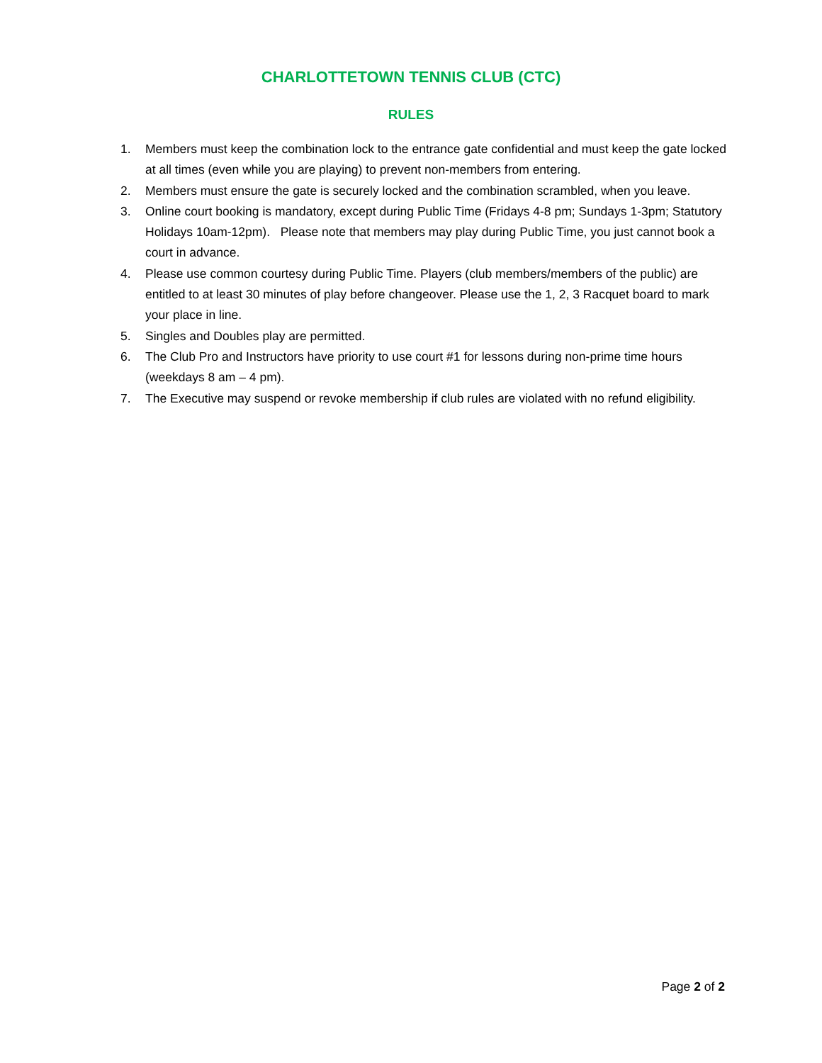CHARLOTTETOWN TENNIS CLUB (CTC)
RULES
1. Members must keep the combination lock to the entrance gate confidential and must keep the gate locked at all times (even while you are playing) to prevent non-members from entering.
2. Members must ensure the gate is securely locked and the combination scrambled, when you leave.
3. Online court booking is mandatory, except during Public Time (Fridays 4-8 pm; Sundays 1-3pm; Statutory Holidays 10am-12pm). Please note that members may play during Public Time, you just cannot book a court in advance.
4. Please use common courtesy during Public Time. Players (club members/members of the public) are entitled to at least 30 minutes of play before changeover. Please use the 1, 2, 3 Racquet board to mark your place in line.
5. Singles and Doubles play are permitted.
6. The Club Pro and Instructors have priority to use court #1 for lessons during non-prime time hours (weekdays 8 am – 4 pm).
7. The Executive may suspend or revoke membership if club rules are violated with no refund eligibility.
Page 2 of 2